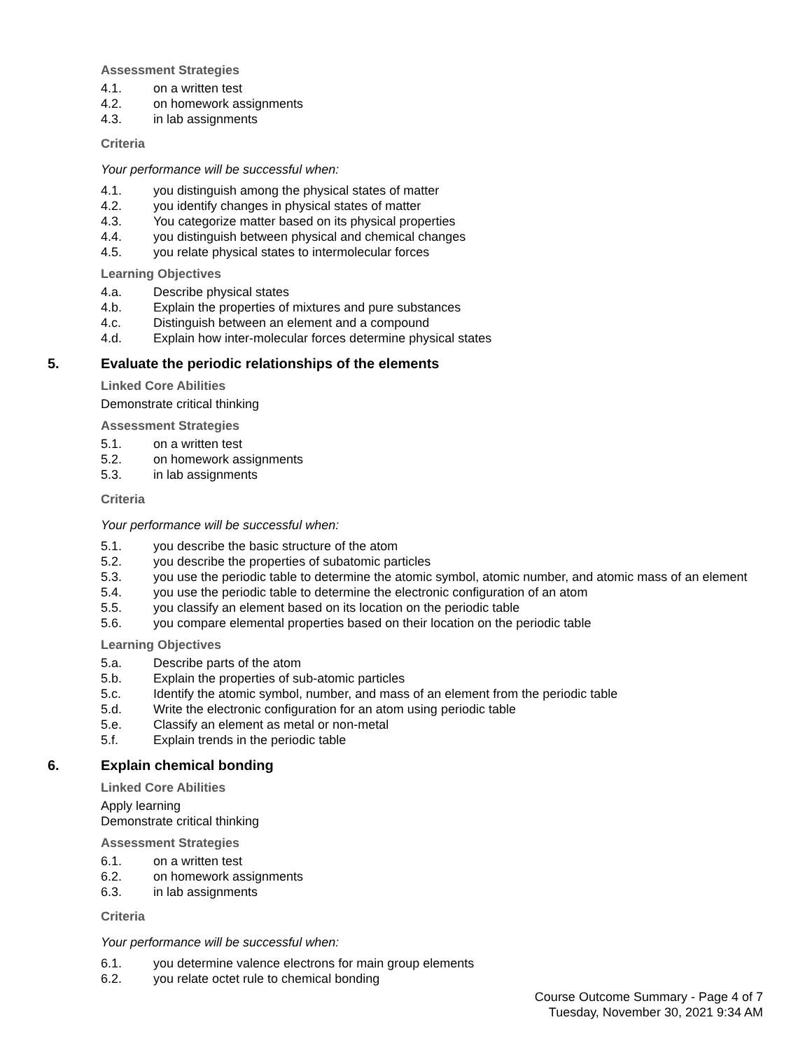Assessment Strategies
4.1. on a written test
4.2. on homework assignments
4.3. in lab assignments
Criteria
Your performance will be successful when:
4.1. you distinguish among the physical states of matter
4.2. you identify changes in physical states of matter
4.3. You categorize matter based on its physical properties
4.4. you distinguish between physical and chemical changes
4.5. you relate physical states to intermolecular forces
Learning Objectives
4.a. Describe physical states
4.b. Explain the properties of mixtures and pure substances
4.c. Distinguish between an element and a compound
4.d. Explain how inter-molecular forces determine physical states
5. Evaluate the periodic relationships of the elements
Linked Core Abilities
Demonstrate critical thinking
Assessment Strategies
5.1. on a written test
5.2. on homework assignments
5.3. in lab assignments
Criteria
Your performance will be successful when:
5.1. you describe the basic structure of the atom
5.2. you describe the properties of subatomic particles
5.3. you use the periodic table to determine the atomic symbol, atomic number, and atomic mass of an element
5.4. you use the periodic table to determine the electronic configuration of an atom
5.5. you classify an element based on its location on the periodic table
5.6. you compare elemental properties based on their location on the periodic table
Learning Objectives
5.a. Describe parts of the atom
5.b. Explain the properties of sub-atomic particles
5.c. Identify the atomic symbol, number, and mass of an element from the periodic table
5.d. Write the electronic configuration for an atom using periodic table
5.e. Classify an element as metal or non-metal
5.f. Explain trends in the periodic table
6. Explain chemical bonding
Linked Core Abilities
Apply learning
Demonstrate critical thinking
Assessment Strategies
6.1. on a written test
6.2. on homework assignments
6.3. in lab assignments
Criteria
Your performance will be successful when:
6.1. you determine valence electrons for main group elements
6.2. you relate octet rule to chemical bonding
Course Outcome Summary - Page 4 of 7
Tuesday, November 30, 2021 9:34 AM